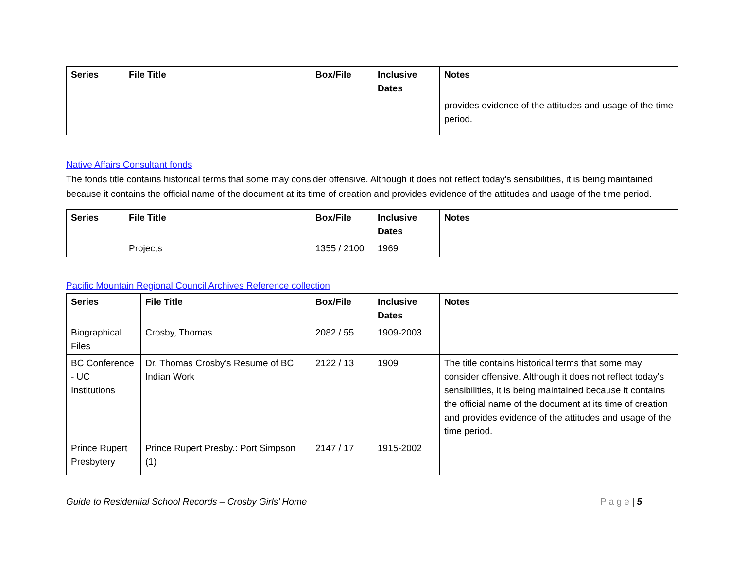| Series | File Title | Box/File | Inclusive Dates | Notes |
| --- | --- | --- | --- | --- |
| | | | | provides evidence of the attitudes and usage of the time period. |
Native Affairs Consultant fonds
The fonds title contains historical terms that some may consider offensive. Although it does not reflect today's sensibilities, it is being maintained because it contains the official name of the document at its time of creation and provides evidence of the attitudes and usage of the time period.
| Series | File Title | Box/File | Inclusive Dates | Notes |
| --- | --- | --- | --- | --- |
| | Projects | 1355 / 2100 | 1969 | |
Pacific Mountain Regional Council Archives Reference collection
| Series | File Title | Box/File | Inclusive Dates | Notes |
| --- | --- | --- | --- | --- |
| Biographical Files | Crosby, Thomas | 2082 / 55 | 1909-2003 | |
| BC Conference - UC Institutions | Dr. Thomas Crosby's Resume of BC Indian Work | 2122 / 13 | 1909 | The title contains historical terms that some may consider offensive. Although it does not reflect today's sensibilities, it is being maintained because it contains the official name of the document at its time of creation and provides evidence of the attitudes and usage of the time period. |
| Prince Rupert Presbytery | Prince Rupert Presby.: Port Simpson (1) | 2147 / 17 | 1915-2002 | |
Guide to Residential School Records – Crosby Girls’ Home P a g e | 5